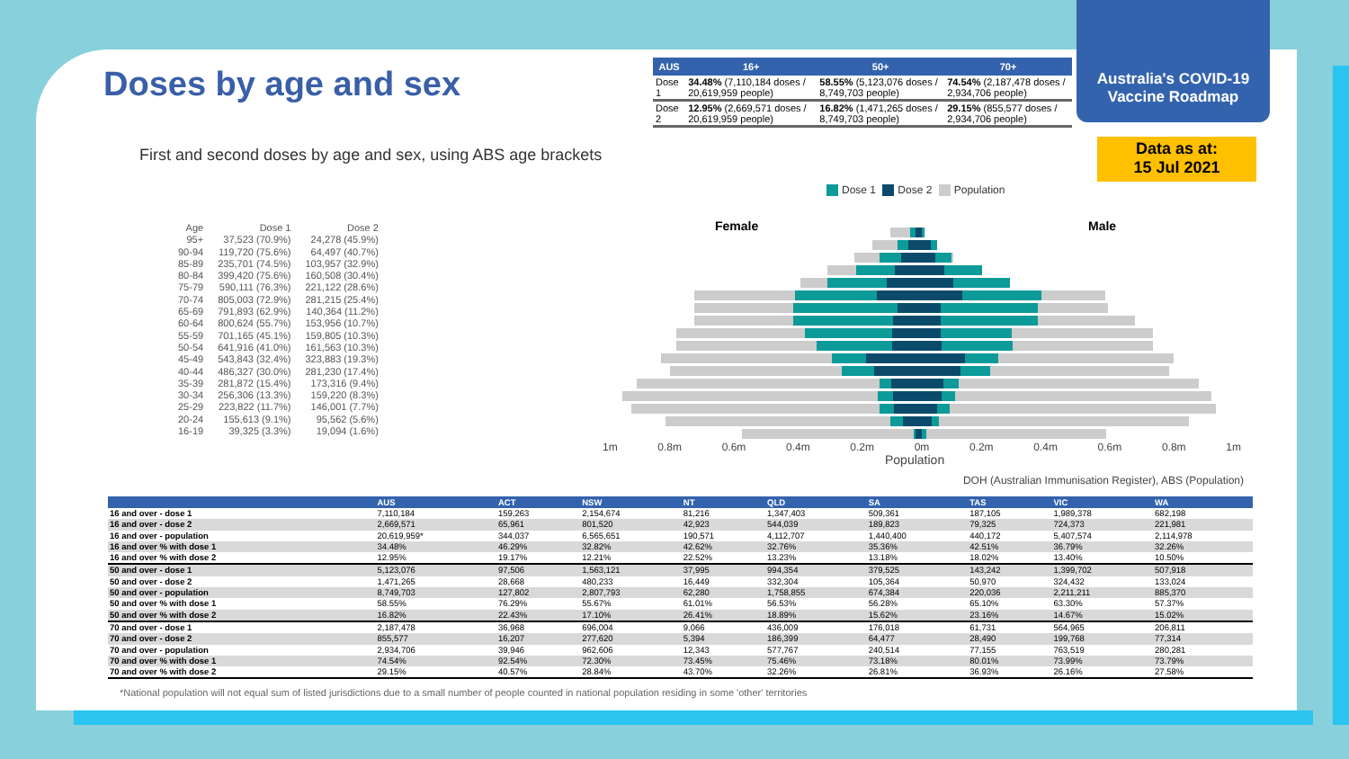Doses by age and sex
First and second doses by age and sex, using ABS age brackets
Australia's COVID-19
Vaccine Roadmap
Data as at:
15 Jul 2021
| AUS | 16+ | 50+ | 70+ |
| --- | --- | --- | --- |
| Dose 1 | 34.48% (7,110,184 doses / 20,619,959 people) | 58.55% (5,123,076 doses / 8,749,703 people) | 74.54% (2,187,478 doses / 2,934,706 people) |
| Dose 2 | 12.95% (2,669,571 doses / 20,619,959 people) | 16.82% (1,471,265 doses / 8,749,703 people) | 29.15% (855,577 doses / 2,934,706 people) |
Dose 1 Dose 2 Population
| Age | Dose 1 | Dose 2 |
| --- | --- | --- |
| 95+ | 37,523 (70.9%) | 24,278 (45.9%) |
| 90-94 | 119,720 (75.6%) | 64,497 (40.7%) |
| 85-89 | 235,701 (74.5%) | 103,957 (32.9%) |
| 80-84 | 399,420 (75.6%) | 160,508 (30.4%) |
| 75-79 | 590,111 (76.3%) | 221,122 (28.6%) |
| 70-74 | 805,003 (72.9%) | 281,215 (25.4%) |
| 65-69 | 791,893 (62.9%) | 140,364 (11.2%) |
| 60-64 | 800,624 (55.7%) | 153,956 (10.7%) |
| 55-59 | 701,165 (45.1%) | 159,805 (10.3%) |
| 50-54 | 641,916 (41.0%) | 161,563 (10.3%) |
| 45-49 | 543,843 (32.4%) | 323,883 (19.3%) |
| 40-44 | 486,327 (30.0%) | 281,230 (17.4%) |
| 35-39 | 281,872 (15.4%) | 173,316 (9.4%) |
| 30-34 | 256,306 (13.3%) | 159,220 (8.3%) |
| 25-29 | 223,822 (11.7%) | 146,001 (7.7%) |
| 20-24 | 155,613 (9.1%) | 95,562 (5.6%) |
| 16-19 | 39,325 (3.3%) | 19,094 (1.6%) |
Female
Male
1m 0.8m 0.6m 0.4m 0.2m 0m 0.2m 0.4m 0.6m 0.8m 1m
Population
DOH (Australian Immunisation Register), ABS (Population)
| | AUS | ACT | NSW | NT | QLD | SA | TAS | VIC | WA |
| --- | --- | --- | --- | --- | --- | --- | --- | --- | --- |
| 16 and over - dose 1 | 7,110,184 | 159,263 | 2,154,674 | 81,216 | 1,347,403 | 509,361 | 187,105 | 1,989,378 | 682,198 |
| 16 and over - dose 2 | 2,669,571 | 65,961 | 801,520 | 42,923 | 544,039 | 189,823 | 79,325 | 724,373 | 221,981 |
| 16 and over - population | 20,619,959* | 344,037 | 6,565,651 | 190,571 | 4,112,707 | 1,440,400 | 440,172 | 5,407,574 | 2,114,978 |
| 16 and over % with dose 1 | 34.48% | 46.29% | 32.82% | 42.62% | 32.76% | 35.36% | 42.51% | 36.79% | 32.26% |
| 16 and over % with dose 2 | 12.95% | 19.17% | 12.21% | 22.52% | 13.23% | 13.18% | 18.02% | 13.40% | 10.50% |
| 50 and over - dose 1 | 5,123,076 | 97,506 | 1,563,121 | 37,995 | 994,354 | 379,525 | 143,242 | 1,399,702 | 507,918 |
| 50 and over - dose 2 | 1,471,265 | 28,668 | 480,233 | 16,449 | 332,304 | 105,364 | 50,970 | 324,432 | 133,024 |
| 50 and over - population | 8,749,703 | 127,802 | 2,807,793 | 62,280 | 1,758,855 | 674,384 | 220,036 | 2,211,211 | 885,370 |
| 50 and over % with dose 1 | 58.55% | 76.29% | 55.67% | 61.01% | 56.53% | 56.28% | 65.10% | 63.30% | 57.37% |
| 50 and over % with dose 2 | 16.82% | 22.43% | 17.10% | 26.41% | 18.89% | 15.62% | 23.16% | 14.67% | 15.02% |
| 70 and over - dose 1 | 2,187,478 | 36,968 | 696,004 | 9,066 | 436,009 | 176,018 | 61,731 | 564,965 | 206,811 |
| 70 and over - dose 2 | 855,577 | 16,207 | 277,620 | 5,394 | 186,399 | 64,477 | 28,490 | 199,768 | 77,314 |
| 70 and over - population | 2,934,706 | 39,946 | 962,606 | 12,343 | 577,767 | 240,514 | 77,155 | 763,519 | 280,281 |
| 70 and over % with dose 1 | 74.54% | 92.54% | 72.30% | 73.45% | 75.46% | 73.18% | 80.01% | 73.99% | 73.79% |
| 70 and over % with dose 2 | 29.15% | 40.57% | 28.84% | 43.70% | 32.26% | 26.81% | 36.93% | 26.16% | 27.58% |
*National population will not equal sum of listed jurisdictions due to a small number of people counted in national population residing in some 'other' territories